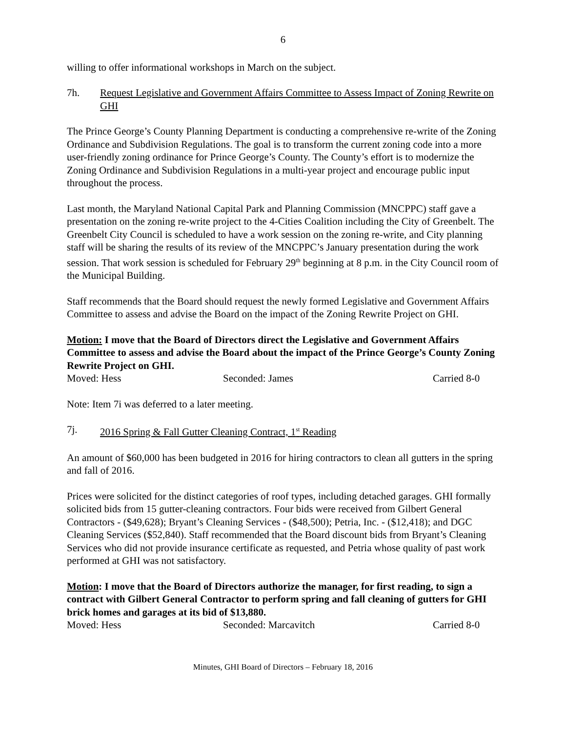6
willing to offer informational workshops in March on the subject.
7h. Request Legislative and Government Affairs Committee to Assess Impact of Zoning Rewrite on GHI
The Prince George’s County Planning Department is conducting a comprehensive re-write of the Zoning Ordinance and Subdivision Regulations. The goal is to transform the current zoning code into a more user-friendly zoning ordinance for Prince George’s County. The County’s effort is to modernize the Zoning Ordinance and Subdivision Regulations in a multi-year project and encourage public input throughout the process.
Last month, the Maryland National Capital Park and Planning Commission (MNCPPC) staff gave a presentation on the zoning re-write project to the 4-Cities Coalition including the City of Greenbelt. The Greenbelt City Council is scheduled to have a work session on the zoning re-write, and City planning staff will be sharing the results of its review of the MNCPPC’s January presentation during the work session. That work session is scheduled for February 29<sup>th</sup> beginning at 8 p.m. in the City Council room of the Municipal Building.
Staff recommends that the Board should request the newly formed Legislative and Government Affairs Committee to assess and advise the Board on the impact of the Zoning Rewrite Project on GHI.
Motion: I move that the Board of Directors direct the Legislative and Government Affairs Committee to assess and advise the Board about the impact of the Prince George’s County Zoning Rewrite Project on GHI.
Moved: Hess Seconded: James Carried 8-0
Note: Item 7i was deferred to a later meeting.
7j. 2016 Spring & Fall Gutter Cleaning Contract, 1<sup>st</sup> Reading
An amount of $60,000 has been budgeted in 2016 for hiring contractors to clean all gutters in the spring and fall of 2016.
Prices were solicited for the distinct categories of roof types, including detached garages. GHI formally solicited bids from 15 gutter-cleaning contractors. Four bids were received from Gilbert General Contractors - ($49,628); Bryant’s Cleaning Services - ($48,500); Petria, Inc. - ($12,418); and DGC Cleaning Services ($52,840). Staff recommended that the Board discount bids from Bryant’s Cleaning Services who did not provide insurance certificate as requested, and Petria whose quality of past work performed at GHI was not satisfactory.
Motion: I move that the Board of Directors authorize the manager, for first reading, to sign a contract with Gilbert General Contractor to perform spring and fall cleaning of gutters for GHI brick homes and garages at its bid of $13,880.
Moved: Hess Seconded: Marcavitch Carried 8-0
Minutes, GHI Board of Directors – February 18, 2016